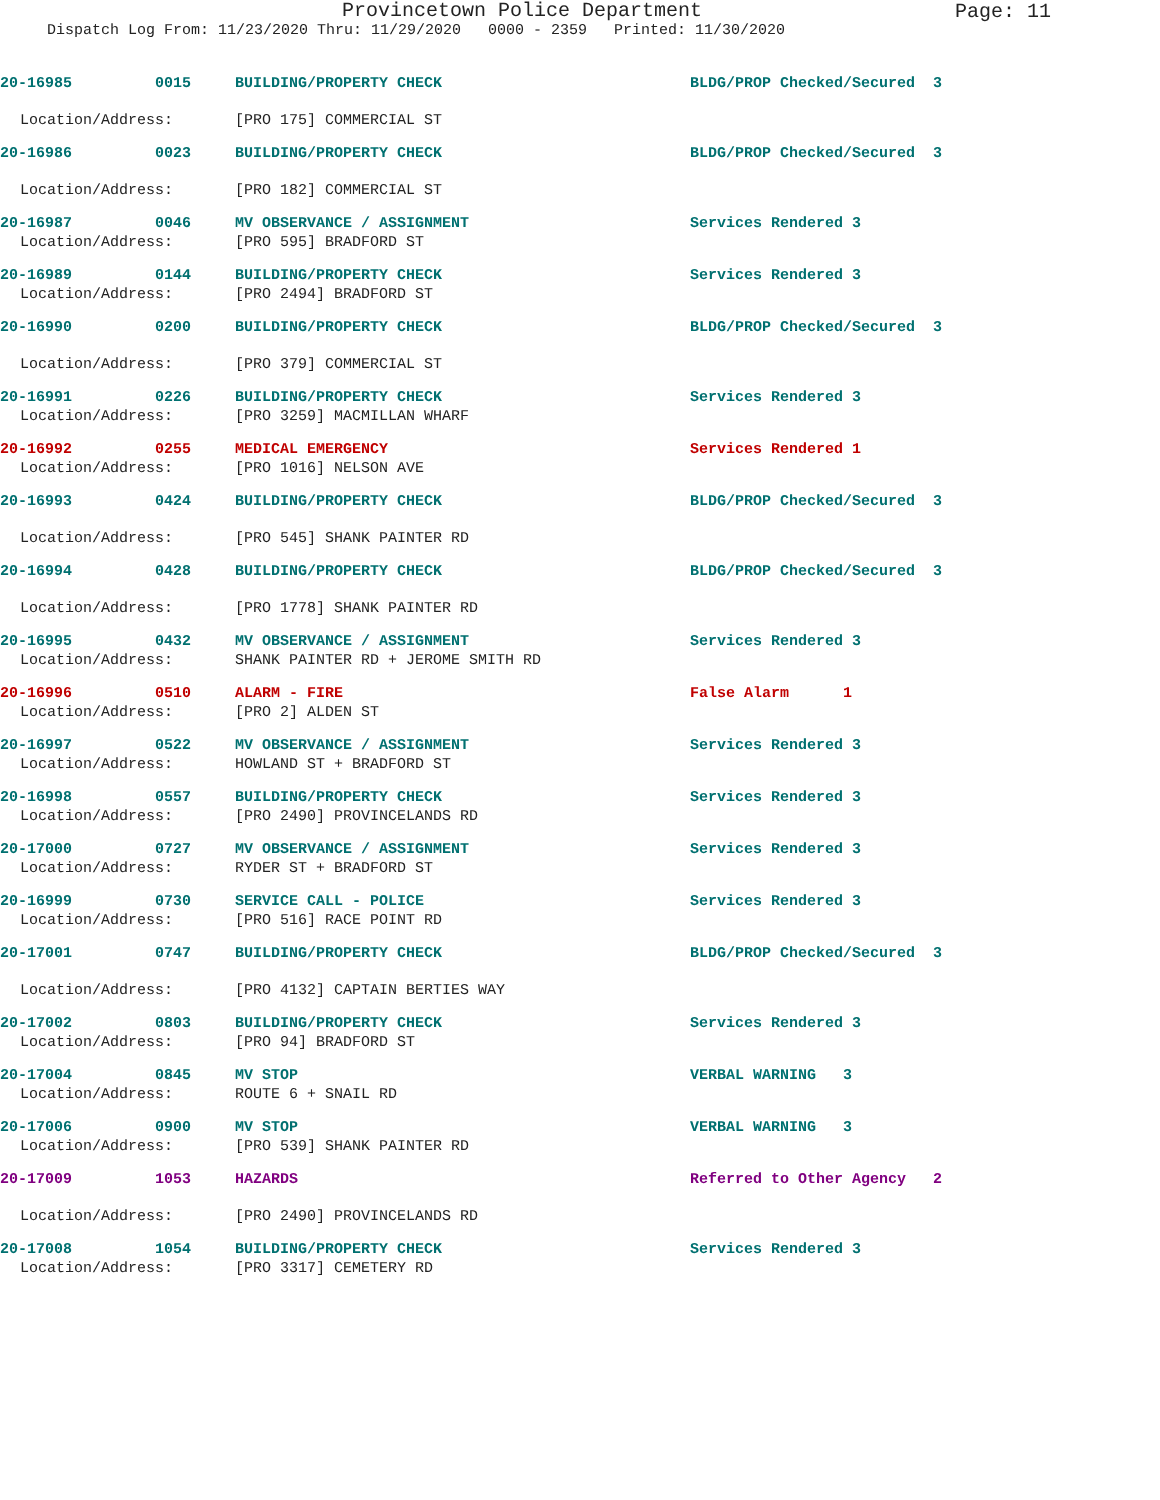Provincetown Police Department
Page: 11
Dispatch Log From: 11/23/2020 Thru: 11/29/2020 0000 - 2359 Printed: 11/30/2020
20-16985 0015 BUILDING/PROPERTY CHECK BLDG/PROP Checked/Secured 3
Location/Address: [PRO 175] COMMERCIAL ST
20-16986 0023 BUILDING/PROPERTY CHECK BLDG/PROP Checked/Secured 3
Location/Address: [PRO 182] COMMERCIAL ST
20-16987 0046 MV OBSERVANCE / ASSIGNMENT Services Rendered 3
Location/Address: [PRO 595] BRADFORD ST
20-16989 0144 BUILDING/PROPERTY CHECK Services Rendered 3
Location/Address: [PRO 2494] BRADFORD ST
20-16990 0200 BUILDING/PROPERTY CHECK BLDG/PROP Checked/Secured 3
Location/Address: [PRO 379] COMMERCIAL ST
20-16991 0226 BUILDING/PROPERTY CHECK Services Rendered 3
Location/Address: [PRO 3259] MACMILLAN WHARF
20-16992 0255 MEDICAL EMERGENCY Services Rendered 1
Location/Address: [PRO 1016] NELSON AVE
20-16993 0424 BUILDING/PROPERTY CHECK BLDG/PROP Checked/Secured 3
Location/Address: [PRO 545] SHANK PAINTER RD
20-16994 0428 BUILDING/PROPERTY CHECK BLDG/PROP Checked/Secured 3
Location/Address: [PRO 1778] SHANK PAINTER RD
20-16995 0432 MV OBSERVANCE / ASSIGNMENT Services Rendered 3
Location/Address: SHANK PAINTER RD + JEROME SMITH RD
20-16996 0510 ALARM - FIRE False Alarm 1
Location/Address: [PRO 2] ALDEN ST
20-16997 0522 MV OBSERVANCE / ASSIGNMENT Services Rendered 3
Location/Address: HOWLAND ST + BRADFORD ST
20-16998 0557 BUILDING/PROPERTY CHECK Services Rendered 3
Location/Address: [PRO 2490] PROVINCELANDS RD
20-17000 0727 MV OBSERVANCE / ASSIGNMENT Services Rendered 3
Location/Address: RYDER ST + BRADFORD ST
20-16999 0730 SERVICE CALL - POLICE Services Rendered 3
Location/Address: [PRO 516] RACE POINT RD
20-17001 0747 BUILDING/PROPERTY CHECK BLDG/PROP Checked/Secured 3
Location/Address: [PRO 4132] CAPTAIN BERTIES WAY
20-17002 0803 BUILDING/PROPERTY CHECK Services Rendered 3
Location/Address: [PRO 94] BRADFORD ST
20-17004 0845 MV STOP VERBAL WARNING 3
Location/Address: ROUTE 6 + SNAIL RD
20-17006 0900 MV STOP VERBAL WARNING 3
Location/Address: [PRO 539] SHANK PAINTER RD
20-17009 1053 HAZARDS Referred to Other Agency 2
Location/Address: [PRO 2490] PROVINCELANDS RD
20-17008 1054 BUILDING/PROPERTY CHECK Services Rendered 3
Location/Address: [PRO 3317] CEMETERY RD